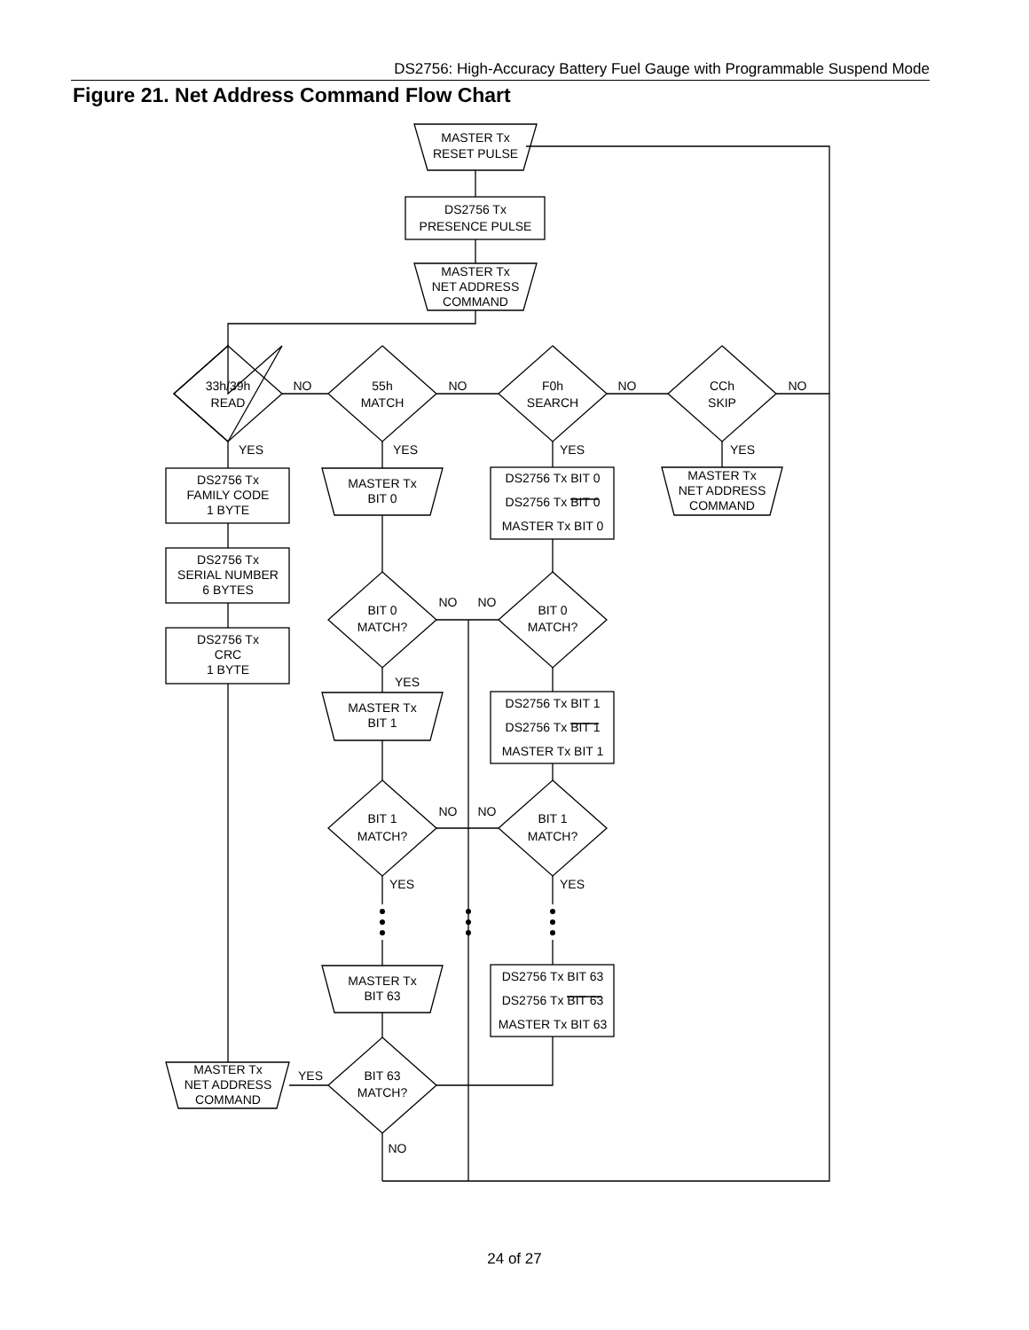DS2756: High-Accuracy Battery Fuel Gauge with Programmable Suspend Mode
Figure 21. Net Address Command Flow Chart
MASTER Tx
RESET PULSE
DS2756 Tx
PRESENCE PULSE
MASTER Tx
NET ADDRESS
COMMAND
33h/39h
READ
NO
55h
MATCH
NO
F0h
SEARCH
NO
CCh
SKIP
NO
YES
YES
YES
YES
DS2756 Tx
FAMILY CODE
1 BYTE
DS2756 Tx
SERIAL NUMBER
6 BYTES
DS2756 Tx
CRC
1 BYTE
MASTER Tx
BIT 0
DS2756 Tx BIT 0
DS2756 Tx BIT 0
MASTER Tx BIT 0
MASTER Tx
NET ADDRESS
COMMAND
BIT 0
MATCH?
NO
NO
BIT 0
MATCH?
YES
MASTER Tx
BIT 1
DS2756 Tx BIT 1
DS2756 Tx BIT 1
MASTER Tx BIT 1
BIT 1
MATCH?
NO
NO
BIT 1
MATCH?
YES
YES
MASTER Tx
BIT 63
DS2756 Tx BIT 63
DS2756 Tx BIT 63
MASTER Tx BIT 63
MASTER Tx
NET ADDRESS
COMMAND
YES
BIT 63
MATCH?
NO
24 of 27